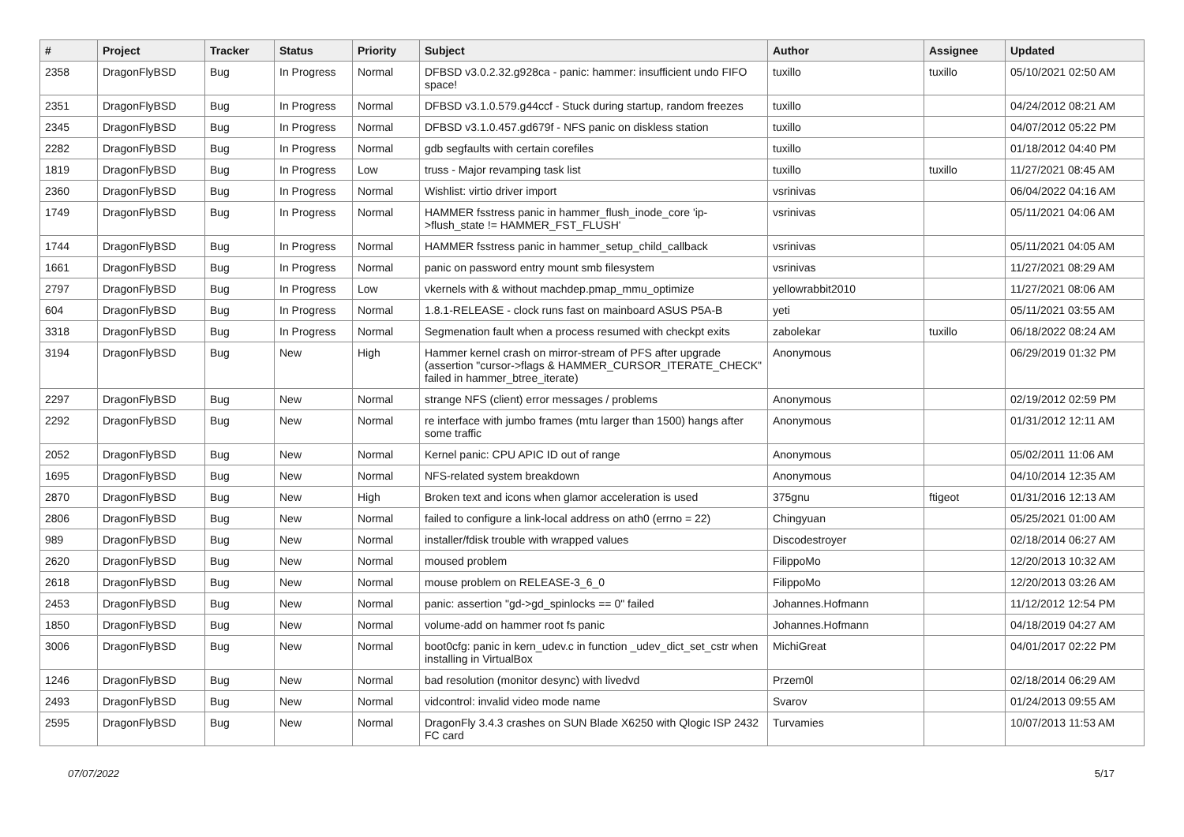| # | Project | Tracker | Status | Priority | Subject | Author | Assignee | Updated |
| --- | --- | --- | --- | --- | --- | --- | --- | --- |
| 2358 | DragonFlyBSD | Bug | In Progress | Normal | DFBSD v3.0.2.32.g928ca - panic: hammer: insufficient undo FIFO space! | tuxillo | tuxillo | 05/10/2021 02:50 AM |
| 2351 | DragonFlyBSD | Bug | In Progress | Normal | DFBSD v3.1.0.579.g44ccf - Stuck during startup, random freezes | tuxillo | | 04/24/2012 08:21 AM |
| 2345 | DragonFlyBSD | Bug | In Progress | Normal | DFBSD v3.1.0.457.gd679f - NFS panic on diskless station | tuxillo | | 04/07/2012 05:22 PM |
| 2282 | DragonFlyBSD | Bug | In Progress | Normal | gdb segfaults with certain corefiles | tuxillo | | 01/18/2012 04:40 PM |
| 1819 | DragonFlyBSD | Bug | In Progress | Low | truss - Major revamping task list | tuxillo | tuxillo | 11/27/2021 08:45 AM |
| 2360 | DragonFlyBSD | Bug | In Progress | Normal | Wishlist: virtio driver import | vsrinivas | | 06/04/2022 04:16 AM |
| 1749 | DragonFlyBSD | Bug | In Progress | Normal | HAMMER fsstress panic in hammer_flush_inode_core 'ip->flush_state != HAMMER_FST_FLUSH' | vsrinivas | | 05/11/2021 04:06 AM |
| 1744 | DragonFlyBSD | Bug | In Progress | Normal | HAMMER fsstress panic in hammer_setup_child_callback | vsrinivas | | 05/11/2021 04:05 AM |
| 1661 | DragonFlyBSD | Bug | In Progress | Normal | panic on password entry mount smb filesystem | vsrinivas | | 11/27/2021 08:29 AM |
| 2797 | DragonFlyBSD | Bug | In Progress | Low | vkernels with & without machdep.pmap_mmu_optimize | yellowrabbit2010 | | 11/27/2021 08:06 AM |
| 604 | DragonFlyBSD | Bug | In Progress | Normal | 1.8.1-RELEASE - clock runs fast on mainboard ASUS P5A-B | yeti | | 05/11/2021 03:55 AM |
| 3318 | DragonFlyBSD | Bug | In Progress | Normal | Segmenation fault when a process resumed with checkpt exits | zabolekar | tuxillo | 06/18/2022 08:24 AM |
| 3194 | DragonFlyBSD | Bug | New | High | Hammer kernel crash on mirror-stream of PFS after upgrade (assertion "cursor->flags & HAMMER_CURSOR_ITERATE_CHECK" failed in hammer_btree_iterate) | Anonymous | | 06/29/2019 01:32 PM |
| 2297 | DragonFlyBSD | Bug | New | Normal | strange NFS (client) error messages / problems | Anonymous | | 02/19/2012 02:59 PM |
| 2292 | DragonFlyBSD | Bug | New | Normal | re interface with jumbo frames (mtu larger than 1500) hangs after some traffic | Anonymous | | 01/31/2012 12:11 AM |
| 2052 | DragonFlyBSD | Bug | New | Normal | Kernel panic: CPU APIC ID out of range | Anonymous | | 05/02/2011 11:06 AM |
| 1695 | DragonFlyBSD | Bug | New | Normal | NFS-related system breakdown | Anonymous | | 04/10/2014 12:35 AM |
| 2870 | DragonFlyBSD | Bug | New | High | Broken text and icons when glamor acceleration is used | 375gnu | ftigeot | 01/31/2016 12:13 AM |
| 2806 | DragonFlyBSD | Bug | New | Normal | failed to configure a link-local address on ath0 (errno = 22) | Chingyuan | | 05/25/2021 01:00 AM |
| 989 | DragonFlyBSD | Bug | New | Normal | installer/fdisk trouble with wrapped values | Discodestroyer | | 02/18/2014 06:27 AM |
| 2620 | DragonFlyBSD | Bug | New | Normal | moused problem | FilippoMo | | 12/20/2013 10:32 AM |
| 2618 | DragonFlyBSD | Bug | New | Normal | mouse problem on RELEASE-3_6_0 | FilippoMo | | 12/20/2013 03:26 AM |
| 2453 | DragonFlyBSD | Bug | New | Normal | panic: assertion "gd->gd_spinlocks == 0" failed | Johannes.Hofmann | | 11/12/2012 12:54 PM |
| 1850 | DragonFlyBSD | Bug | New | Normal | volume-add on hammer root fs panic | Johannes.Hofmann | | 04/18/2019 04:27 AM |
| 3006 | DragonFlyBSD | Bug | New | Normal | boot0cfg: panic in kern_udev.c in function _udev_dict_set_cstr when installing in VirtualBox | MichiGreat | | 04/01/2017 02:22 PM |
| 1246 | DragonFlyBSD | Bug | New | Normal | bad resolution (monitor desync) with livedvd | Przem0l | | 02/18/2014 06:29 AM |
| 2493 | DragonFlyBSD | Bug | New | Normal | vidcontrol: invalid video mode name | Svarov | | 01/24/2013 09:55 AM |
| 2595 | DragonFlyBSD | Bug | New | Normal | DragonFly 3.4.3 crashes on SUN Blade X6250 with Qlogic ISP 2432 FC card | Turvamies | | 10/07/2013 11:53 AM |
07/07/2022 5/17